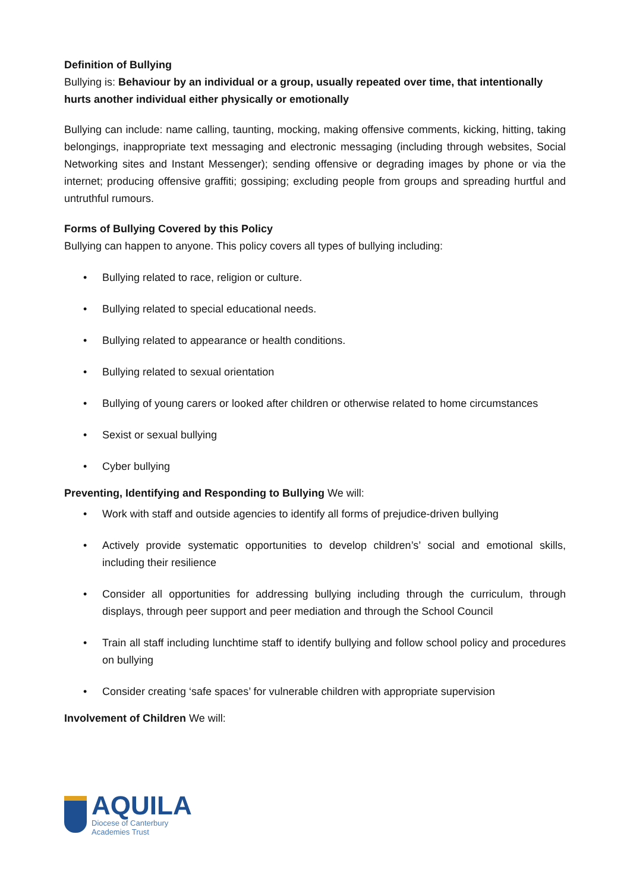Definition of Bullying
Bullying is: Behaviour by an individual or a group, usually repeated over time, that intentionally hurts another individual either physically or emotionally
Bullying can include: name calling, taunting, mocking, making offensive comments, kicking, hitting, taking belongings, inappropriate text messaging and electronic messaging (including through websites, Social Networking sites and Instant Messenger); sending offensive or degrading images by phone or via the internet; producing offensive graffiti; gossiping; excluding people from groups and spreading hurtful and untruthful rumours.
Forms of Bullying Covered by this Policy
Bullying can happen to anyone. This policy covers all types of bullying including:
• Bullying related to race, religion or culture.
• Bullying related to special educational needs.
• Bullying related to appearance or health conditions.
• Bullying related to sexual orientation
• Bullying of young carers or looked after children or otherwise related to home circumstances
• Sexist or sexual bullying
• Cyber bullying
Preventing, Identifying and Responding to Bullying We will:
• Work with staff and outside agencies to identify all forms of prejudice-driven bullying
• Actively provide systematic opportunities to develop children’s’ social and emotional skills, including their resilience
• Consider all opportunities for addressing bullying including through the curriculum, through displays, through peer support and peer mediation and through the School Council
• Train all staff including lunchtime staff to identify bullying and follow school policy and procedures on bullying
• Consider creating ‘safe spaces’ for vulnerable children with appropriate supervision
Involvement of Children We will:
AQUILA
Diocese of Canterbury
Academies Trust